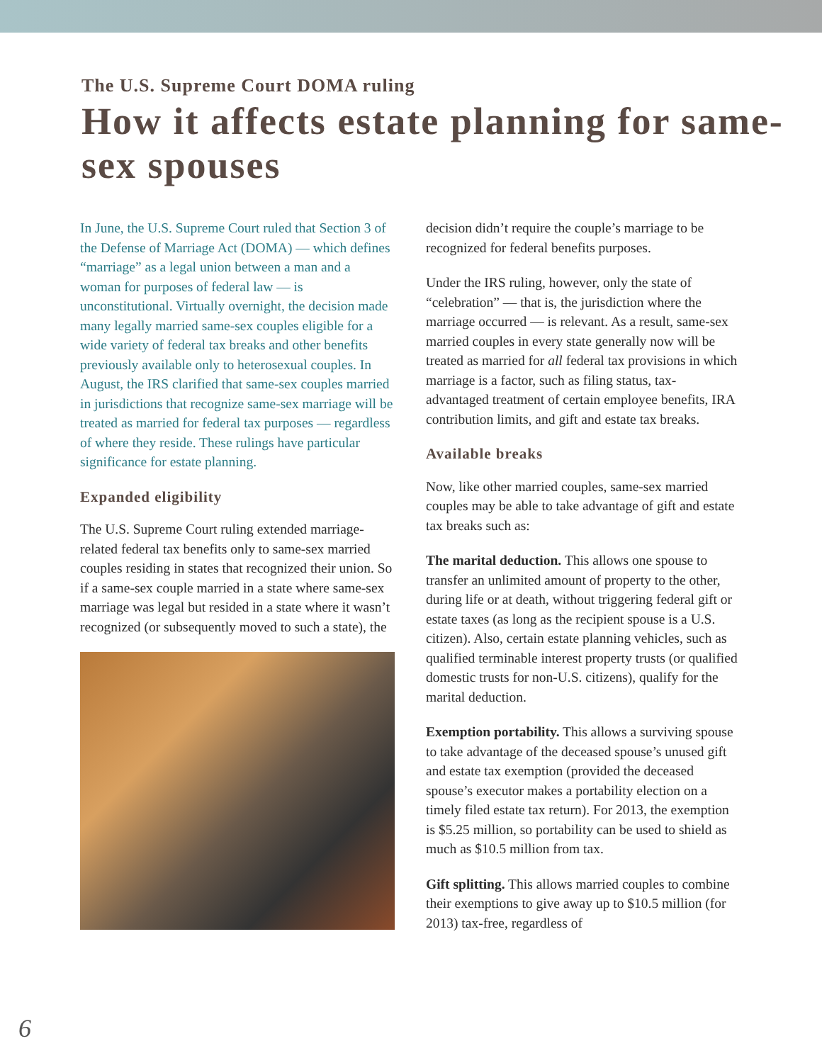The U.S. Supreme Court DOMA ruling
How it affects estate planning for same-sex spouses
In June, the U.S. Supreme Court ruled that Section 3 of the Defense of Marriage Act (DOMA) — which defines “marriage” as a legal union between a man and a woman for purposes of federal law — is unconstitutional. Virtually overnight, the decision made many legally married same-sex couples eligible for a wide variety of federal tax breaks and other benefits previously available only to heterosexual couples. In August, the IRS clarified that same-sex couples married in jurisdictions that recognize same-sex marriage will be treated as married for federal tax purposes — regardless of where they reside. These rulings have particular significance for estate planning.
Expanded eligibility
The U.S. Supreme Court ruling extended marriage-related federal tax benefits only to same-sex married couples residing in states that recognized their union. So if a same-sex couple married in a state where same-sex marriage was legal but resided in a state where it wasn’t recognized (or subsequently moved to such a state), the
decision didn’t require the couple’s marriage to be recognized for federal benefits purposes.
Under the IRS ruling, however, only the state of “celebration” — that is, the jurisdiction where the marriage occurred — is relevant. As a result, same-sex married couples in every state generally now will be treated as married for all federal tax provisions in which marriage is a factor, such as filing status, tax-advantaged treatment of certain employee benefits, IRA contribution limits, and gift and estate tax breaks.
Available breaks
Now, like other married couples, same-sex married couples may be able to take advantage of gift and estate tax breaks such as:
The marital deduction. This allows one spouse to transfer an unlimited amount of property to the other, during life or at death, without triggering federal gift or estate taxes (as long as the recipient spouse is a U.S. citizen). Also, certain estate planning vehicles, such as qualified terminable interest property trusts (or qualified domestic trusts for non-U.S. citizens), qualify for the marital deduction.
Exemption portability. This allows a surviving spouse to take advantage of the deceased spouse’s unused gift and estate tax exemption (provided the deceased spouse’s executor makes a portability election on a timely filed estate tax return). For 2013, the exemption is $5.25 million, so portability can be used to shield as much as $10.5 million from tax.
Gift splitting. This allows married couples to combine their exemptions to give away up to $10.5 million (for 2013) tax-free, regardless of
6